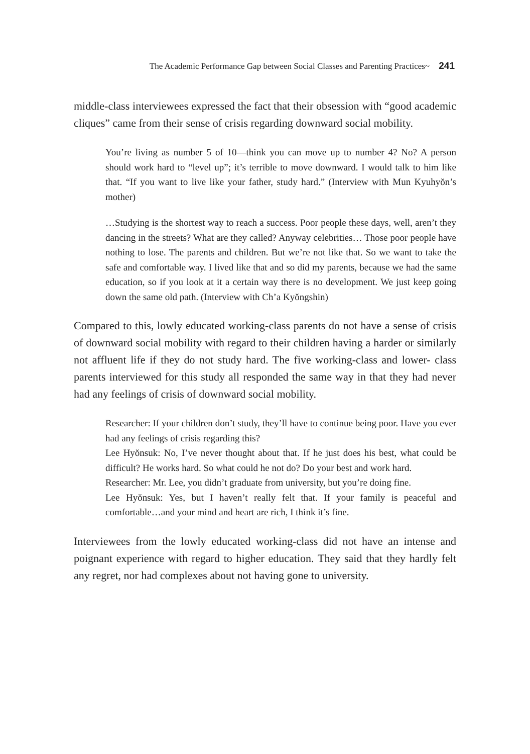The Academic Performance Gap between Social Classes and Parenting Practices~ 241
middle-class interviewees expressed the fact that their obsession with “good academic cliques” came from their sense of crisis regarding downward social mobility.
You’re living as number 5 of 10—think you can move up to number 4? No? A person should work hard to “level up”; it’s terrible to move downward. I would talk to him like that. “If you want to live like your father, study hard.” (Interview with Mun Kyuhyŏn’s mother)
…Studying is the shortest way to reach a success. Poor people these days, well, aren’t they dancing in the streets? What are they called? Anyway celebrities… Those poor people have nothing to lose. The parents and children. But we’re not like that. So we want to take the safe and comfortable way. I lived like that and so did my parents, because we had the same education, so if you look at it a certain way there is no development. We just keep going down the same old path. (Interview with Ch’a Kyŏngshin)
Compared to this, lowly educated working-class parents do not have a sense of crisis of downward social mobility with regard to their children having a harder or similarly not affluent life if they do not study hard. The five working-class and lower- class parents interviewed for this study all responded the same way in that they had never had any feelings of crisis of downward social mobility.
Researcher: If your children don’t study, they’ll have to continue being poor. Have you ever had any feelings of crisis regarding this?
Lee Hyŏnsuk: No, I’ve never thought about that. If he just does his best, what could be difficult? He works hard. So what could he not do? Do your best and work hard.
Researcher: Mr. Lee, you didn’t graduate from university, but you’re doing fine.
Lee Hyŏnsuk: Yes, but I haven’t really felt that. If your family is peaceful and comfortable…and your mind and heart are rich, I think it’s fine.
Interviewees from the lowly educated working-class did not have an intense and poignant experience with regard to higher education. They said that they hardly felt any regret, nor had complexes about not having gone to university.